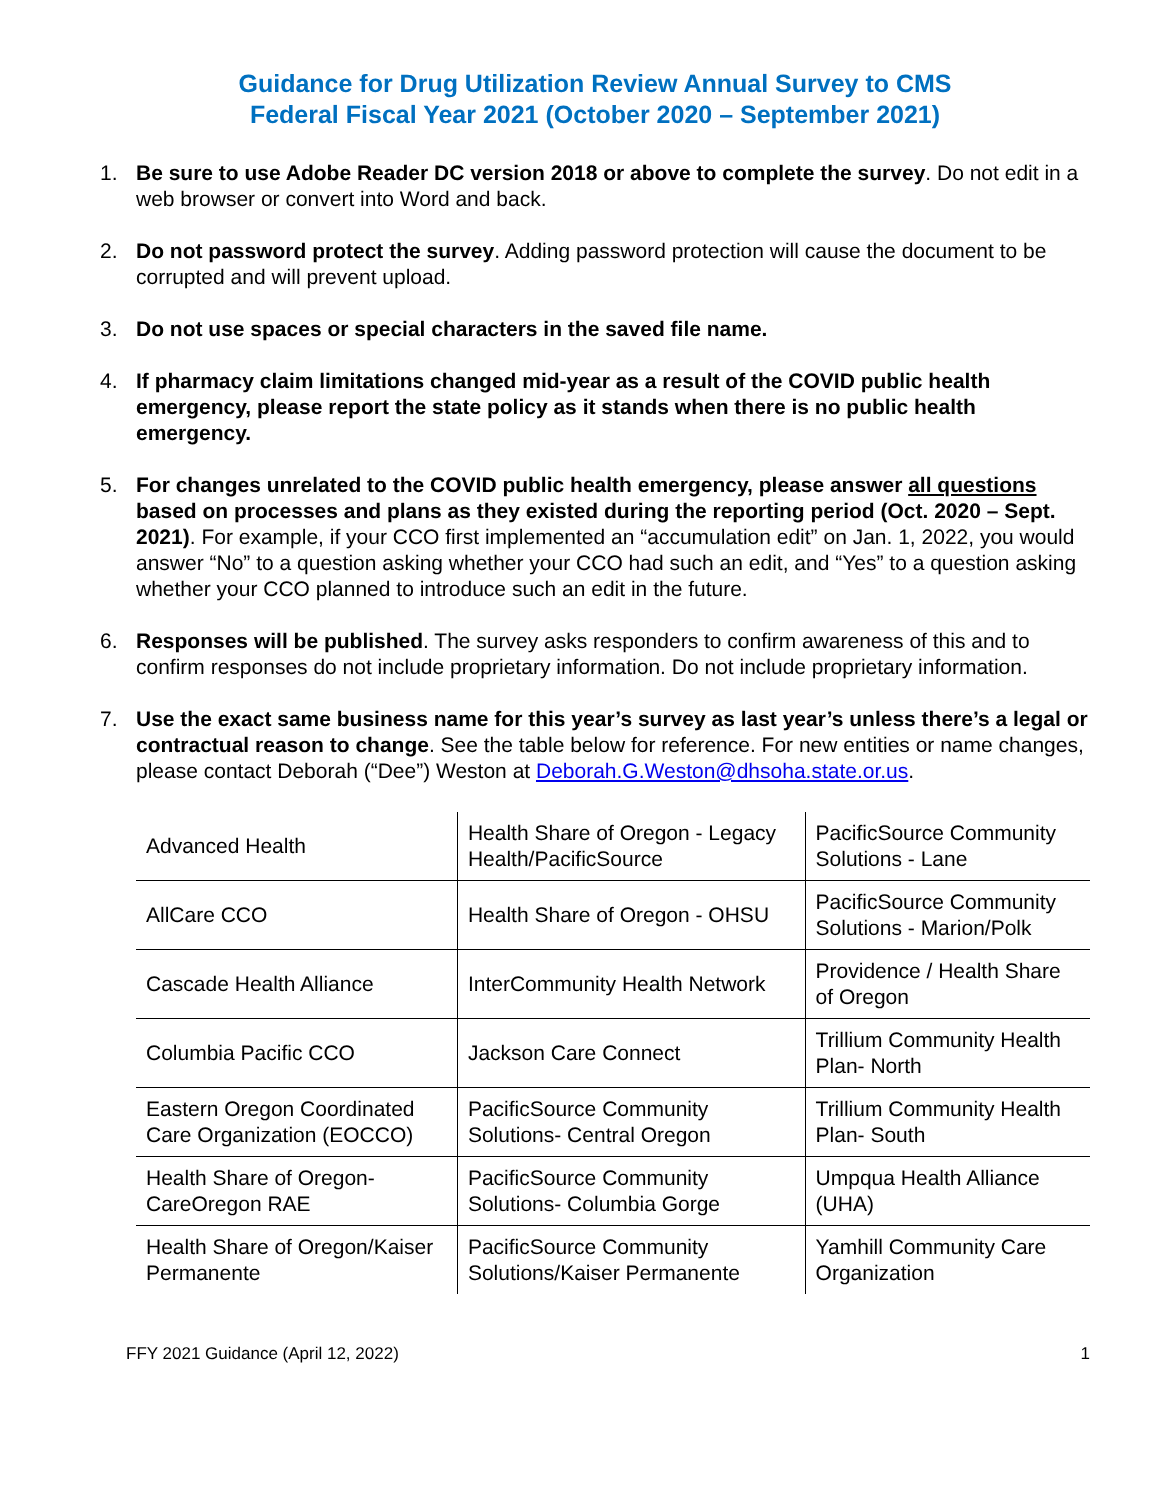Guidance for Drug Utilization Review Annual Survey to CMS
Federal Fiscal Year 2021 (October 2020 – September 2021)
1. Be sure to use Adobe Reader DC version 2018 or above to complete the survey. Do not edit in a web browser or convert into Word and back.
2. Do not password protect the survey. Adding password protection will cause the document to be corrupted and will prevent upload.
3. Do not use spaces or special characters in the saved file name.
4. If pharmacy claim limitations changed mid-year as a result of the COVID public health emergency, please report the state policy as it stands when there is no public health emergency.
5. For changes unrelated to the COVID public health emergency, please answer all questions based on processes and plans as they existed during the reporting period (Oct. 2020 – Sept. 2021). For example, if your CCO first implemented an “accumulation edit” on Jan. 1, 2022, you would answer “No” to a question asking whether your CCO had such an edit, and “Yes” to a question asking whether your CCO planned to introduce such an edit in the future.
6. Responses will be published. The survey asks responders to confirm awareness of this and to confirm responses do not include proprietary information. Do not include proprietary information.
7. Use the exact same business name for this year’s survey as last year’s unless there’s a legal or contractual reason to change. See the table below for reference. For new entities or name changes, please contact Deborah (“Dee”) Weston at Deborah.G.Weston@dhsoha.state.or.us.
| Advanced Health | Health Share of Oregon - Legacy Health/PacificSource | PacificSource Community Solutions - Lane |
| AllCare CCO | Health Share of Oregon - OHSU | PacificSource Community Solutions - Marion/Polk |
| Cascade Health Alliance | InterCommunity Health Network | Providence / Health Share of Oregon |
| Columbia Pacific CCO | Jackson Care Connect | Trillium Community Health Plan- North |
| Eastern Oregon Coordinated Care Organization (EOCCO) | PacificSource Community Solutions- Central Oregon | Trillium Community Health Plan- South |
| Health Share of Oregon- CareOregon RAE | PacificSource Community Solutions- Columbia Gorge | Umpqua Health Alliance (UHA) |
| Health Share of Oregon/Kaiser Permanente | PacificSource Community Solutions/Kaiser Permanente | Yamhill Community Care Organization |
FFY 2021 Guidance (April 12, 2022) 1